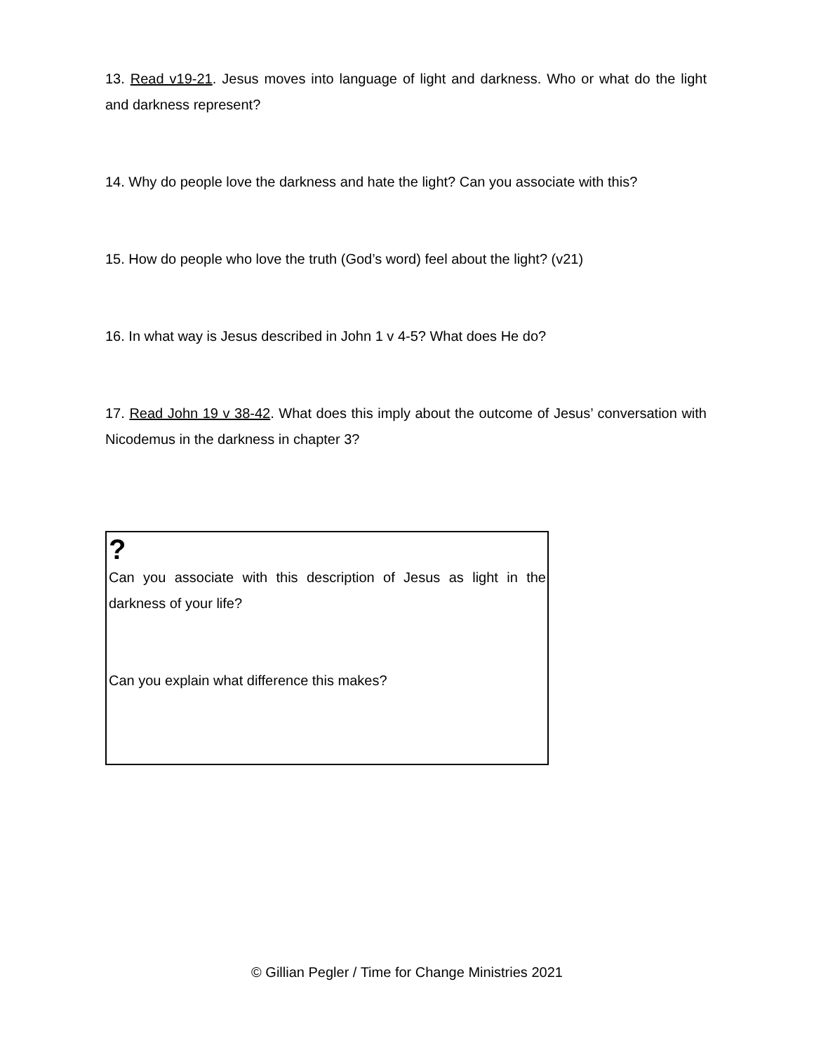13. Read v19-21. Jesus moves into language of light and darkness. Who or what do the light and darkness represent?
14. Why do people love the darkness and hate the light? Can you associate with this?
15. How do people who love the truth (God’s word) feel about the light? (v21)
16. In what way is Jesus described in John 1 v 4-5? What does He do?
17. Read John 19 v 38-42. What does this imply about the outcome of Jesus’ conversation with Nicodemus in the darkness in chapter 3?
?
Can you associate with this description of Jesus as light in the darkness of your life?
Can you explain what difference this makes?
© Gillian Pegler / Time for Change Ministries 2021